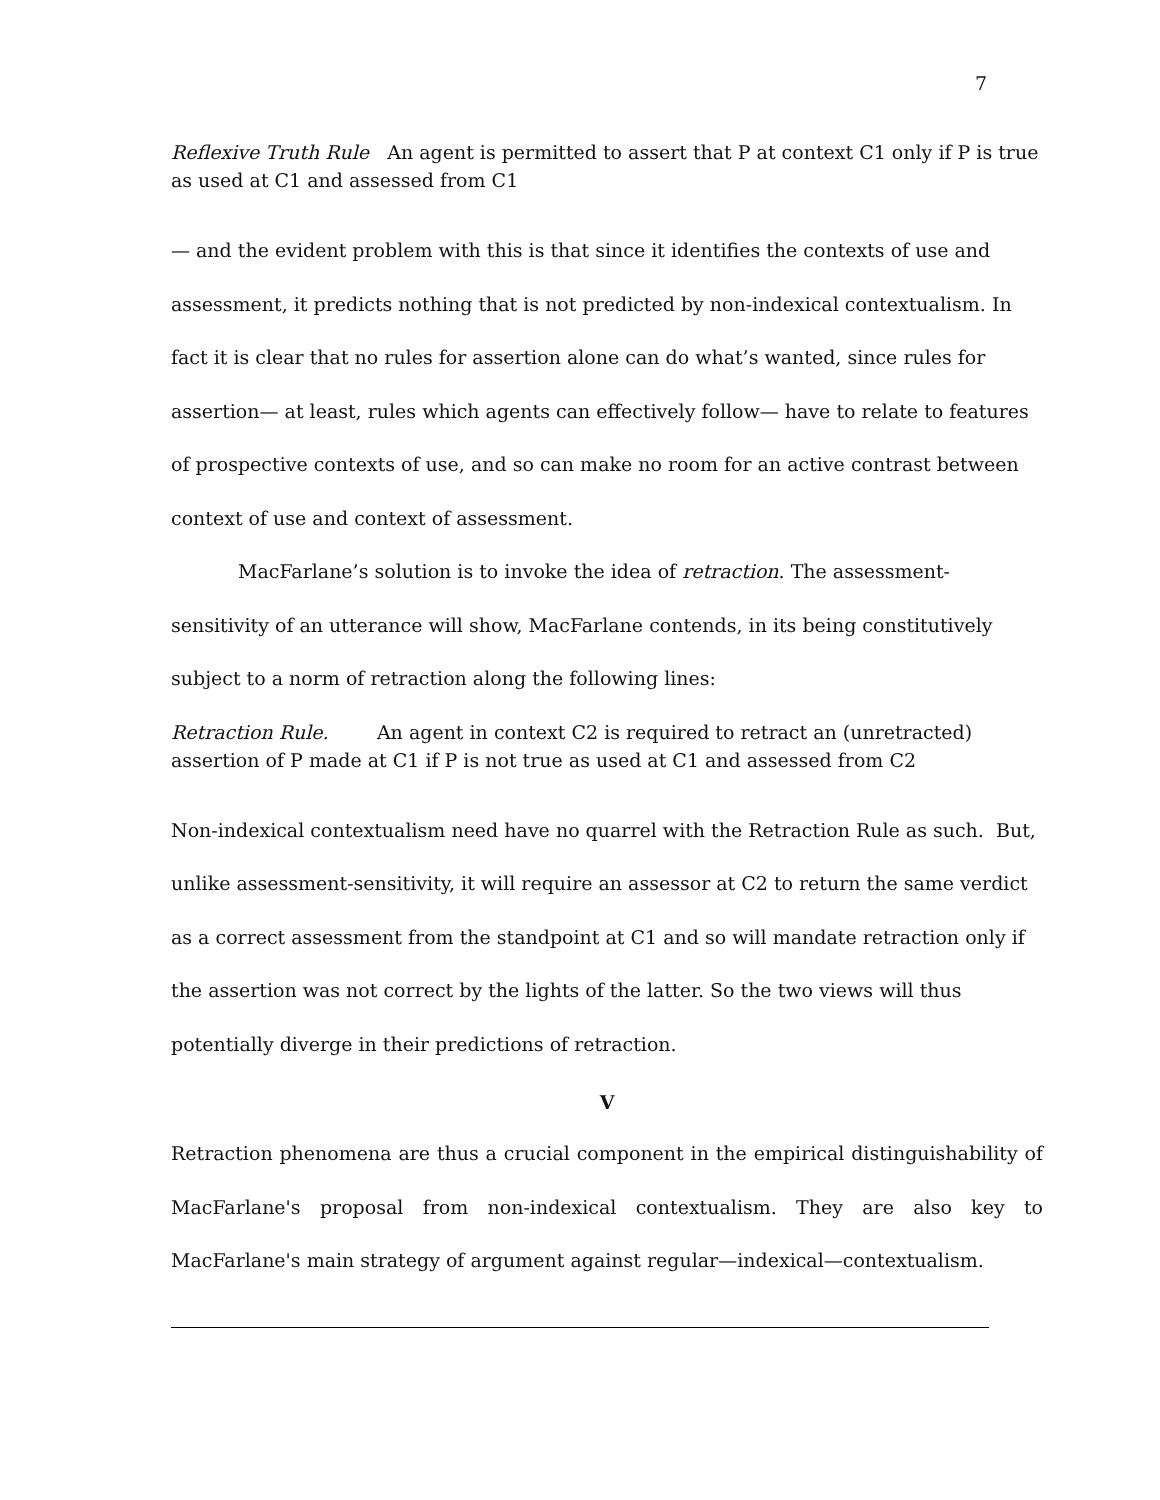7
Reflexive Truth Rule An agent is permitted to assert that P at context C1 only if P is true as used at C1 and assessed from C1
— and the evident problem with this is that since it identifies the contexts of use and assessment, it predicts nothing that is not predicted by non-indexical contextualism. In fact it is clear that no rules for assertion alone can do what’s wanted, since rules for assertion— at least, rules which agents can effectively follow— have to relate to features of prospective contexts of use, and so can make no room for an active contrast between context of use and context of assessment.
MacFarlane’s solution is to invoke the idea of retraction. The assessment-sensitivity of an utterance will show, MacFarlane contends, in its being constitutively subject to a norm of retraction along the following lines:
Retraction Rule. An agent in context C2 is required to retract an (unretracted) assertion of P made at C1 if P is not true as used at C1 and assessed from C2
Non-indexical contextualism need have no quarrel with the Retraction Rule as such. But, unlike assessment-sensitivity, it will require an assessor at C2 to return the same verdict as a correct assessment from the standpoint at C1 and so will mandate retraction only if the assertion was not correct by the lights of the latter. So the two views will thus potentially diverge in their predictions of retraction.
V
Retraction phenomena are thus a crucial component in the empirical distinguishability of MacFarlane's proposal from non-indexical contextualism. They are also key to MacFarlane's main strategy of argument against regular—indexical—contextualism.